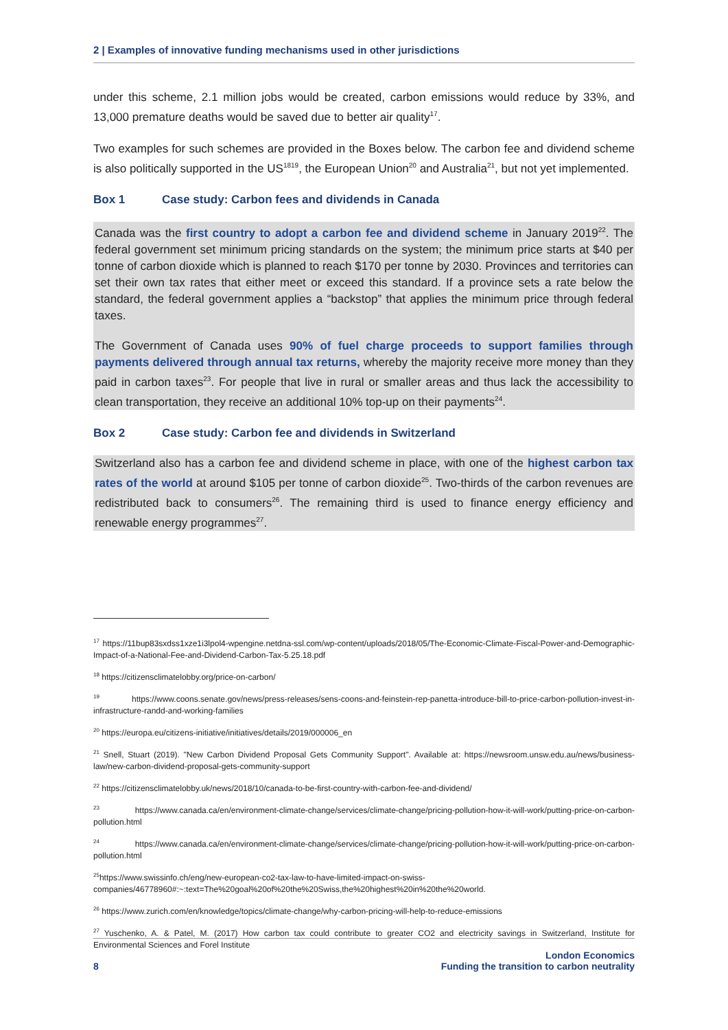2 | Examples of innovative funding mechanisms used in other jurisdictions
under this scheme, 2.1 million jobs would be created, carbon emissions would reduce by 33%, and 13,000 premature deaths would be saved due to better air quality<sup>17</sup>.
Two examples for such schemes are provided in the Boxes below. The carbon fee and dividend scheme is also politically supported in the US<sup>1819</sup>, the European Union<sup>20</sup> and Australia<sup>21</sup>, but not yet implemented.
Box 1 Case study: Carbon fees and dividends in Canada
Canada was the first country to adopt a carbon fee and dividend scheme in January 2019<sup>22</sup>. The federal government set minimum pricing standards on the system; the minimum price starts at $40 per tonne of carbon dioxide which is planned to reach $170 per tonne by 2030. Provinces and territories can set their own tax rates that either meet or exceed this standard. If a province sets a rate below the standard, the federal government applies a “backstop” that applies the minimum price through federal taxes.
The Government of Canada uses 90% of fuel charge proceeds to support families through payments delivered through annual tax returns, whereby the majority receive more money than they paid in carbon taxes<sup>23</sup>. For people that live in rural or smaller areas and thus lack the accessibility to clean transportation, they receive an additional 10% top-up on their payments<sup>24</sup>.
Box 2 Case study: Carbon fee and dividends in Switzerland
Switzerland also has a carbon fee and dividend scheme in place, with one of the highest carbon tax rates of the world at around $105 per tonne of carbon dioxide<sup>25</sup>. Two-thirds of the carbon revenues are redistributed back to consumers<sup>26</sup>. The remaining third is used to finance energy efficiency and renewable energy programmes<sup>27</sup>.
<sup>17</sup> https://11bup83sxdss1xze1i3lpol4-wpengine.netdna-ssl.com/wp-content/uploads/2018/05/The-Economic-Climate-Fiscal-Power-and-Demographic-Impact-of-a-National-Fee-and-Dividend-Carbon-Tax-5.25.18.pdf
<sup>18</sup> https://citizensclimatelobby.org/price-on-carbon/
<sup>19</sup> https://www.coons.senate.gov/news/press-releases/sens-coons-and-feinstein-rep-panetta-introduce-bill-to-price-carbon-pollution-invest-in-infrastructure-randd-and-working-families
<sup>20</sup> https://europa.eu/citizens-initiative/initiatives/details/2019/000006_en
<sup>21</sup> Snell, Stuart (2019). "New Carbon Dividend Proposal Gets Community Support". Available at: https://newsroom.unsw.edu.au/news/business-law/new-carbon-dividend-proposal-gets-community-support
<sup>22</sup> https://citizensclimatelobby.uk/news/2018/10/canada-to-be-first-country-with-carbon-fee-and-dividend/
<sup>23</sup> https://www.canada.ca/en/environment-climate-change/services/climate-change/pricing-pollution-how-it-will-work/putting-price-on-carbon-pollution.html
<sup>24</sup> https://www.canada.ca/en/environment-climate-change/services/climate-change/pricing-pollution-how-it-will-work/putting-price-on-carbon-pollution.html
<sup>25</sup> https://www.swissinfo.ch/eng/new-european-co2-tax-law-to-have-limited-impact-on-swiss-companies/46778960#:~:text=The%20goal%20of%20the%20Swiss,the%20highest%20in%20the%20world.
<sup>26</sup> https://www.zurich.com/en/knowledge/topics/climate-change/why-carbon-pricing-will-help-to-reduce-emissions
<sup>27</sup> Yuschenko, A. & Patel, M. (2017) How carbon tax could contribute to greater CO2 and electricity savings in Switzerland, Institute for Environmental Sciences and Forel Institute
8
London Economics
Funding the transition to carbon neutrality